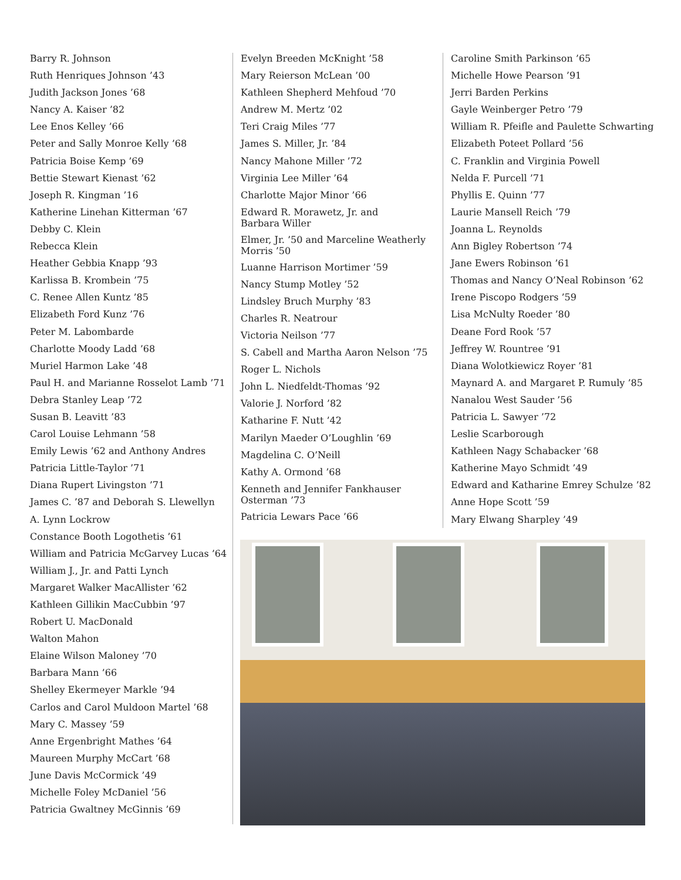Barry R. Johnson
Ruth Henriques Johnson ’43
Judith Jackson Jones ’68
Nancy A. Kaiser ’82
Lee Enos Kelley ’66
Peter and Sally Monroe Kelly ’68
Patricia Boise Kemp ’69
Bettie Stewart Kienast ’62
Joseph R. Kingman ’16
Katherine Linehan Kitterman ’67
Debby C. Klein
Rebecca Klein
Heather Gebbia Knapp ’93
Karlissa B. Krombein ’75
C. Renee Allen Kuntz ’85
Elizabeth Ford Kunz ’76
Peter M. Labombarde
Charlotte Moody Ladd ’68
Muriel Harmon Lake ’48
Paul H. and Marianne Rosselot Lamb ’71
Debra Stanley Leap ’72
Susan B. Leavitt ’83
Carol Louise Lehmann ’58
Emily Lewis ’62 and Anthony Andres
Patricia Little-Taylor ’71
Diana Rupert Livingston ’71
James C. ’87 and Deborah S. Llewellyn
A. Lynn Lockrow
Constance Booth Logothetis ’61
William and Patricia McGarvey Lucas ’64
William J., Jr. and Patti Lynch
Margaret Walker MacAllister ’62
Kathleen Gillikin MacCubbin ’97
Robert U. MacDonald
Walton Mahon
Elaine Wilson Maloney ’70
Barbara Mann ’66
Shelley Ekermeyer Markle ’94
Carlos and Carol Muldoon Martel ’68
Mary C. Massey ’59
Anne Ergenbright Mathes ’64
Maureen Murphy McCart ’68
June Davis McCormick ’49
Michelle Foley McDaniel ’56
Patricia Gwaltney McGinnis ’69
Evelyn Breeden McKnight ’58
Mary Reierson McLean ’00
Kathleen Shepherd Mehfoud ’70
Andrew M. Mertz ’02
Teri Craig Miles ’77
James S. Miller, Jr. ’84
Nancy Mahone Miller ’72
Virginia Lee Miller ’64
Charlotte Major Minor ’66
Edward R. Morawetz, Jr. and
Barbara Willer
Elmer, Jr. ’50 and Marceline Weatherly
Morris ’50
Luanne Harrison Mortimer ’59
Nancy Stump Motley ’52
Lindsley Bruch Murphy ’83
Charles R. Neatrour
Victoria Neilson ’77
S. Cabell and Martha Aaron Nelson ’75
Roger L. Nichols
John L. Niedfeldt-Thomas ’92
Valorie J. Norford ’82
Katharine F. Nutt ’42
Marilyn Maeder O’Loughlin ’69
Magdelina C. O’Neill
Kathy A. Ormond ’68
Kenneth and Jennifer Fankhauser
Osterman ’73
Patricia Lewars Pace ’66
Caroline Smith Parkinson ’65
Michelle Howe Pearson ’91
Jerri Barden Perkins
Gayle Weinberger Petro ’79
William R. Pfeifle and Paulette Schwarting
Elizabeth Poteet Pollard ’56
C. Franklin and Virginia Powell
Nelda F. Purcell ’71
Phyllis E. Quinn ’77
Laurie Mansell Reich ’79
Joanna L. Reynolds
Ann Bigley Robertson ’74
Jane Ewers Robinson ’61
Thomas and Nancy O’Neal Robinson ’62
Irene Piscopo Rodgers ’59
Lisa McNulty Roeder ’80
Deane Ford Rook ’57
Jeffrey W. Rountree ’91
Diana Wolotkiewicz Royer ’81
Maynard A. and Margaret P. Rumuly ’85
Nanalou West Sauder ’56
Patricia L. Sawyer ’72
Leslie Scarborough
Kathleen Nagy Schabacker ’68
Katherine Mayo Schmidt ’49
Edward and Katharine Emrey Schulze ’82
Anne Hope Scott ’59
Mary Elwang Sharpley ’49